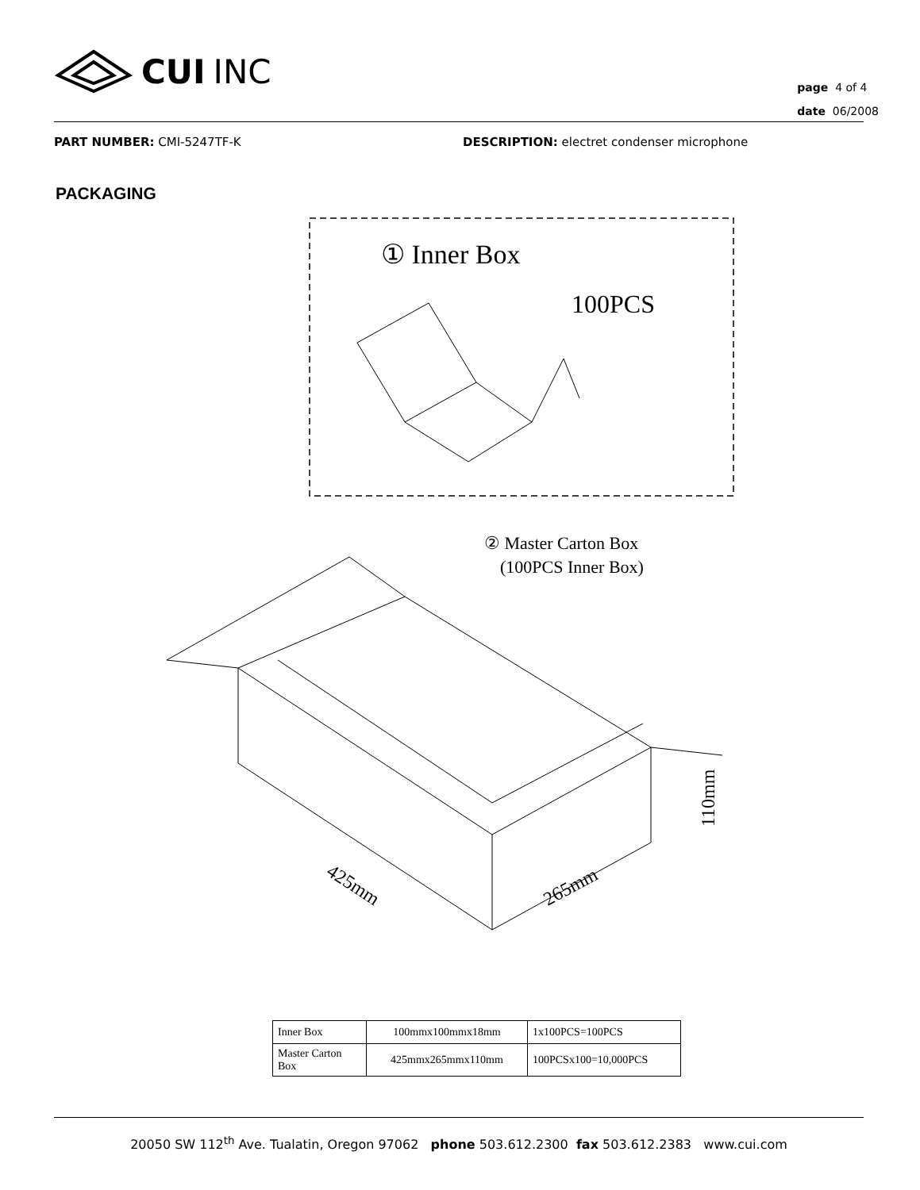CUI INC
page 4 of 4
date 06/2008
PART NUMBER: CMI-5247TF-K DESCRIPTION: electret condenser microphone
PACKAGING
① Inner Box
100PCS
② Master Carton Box
(100PCS Inner Box)
425mm
265mm
110mm
| Inner Box | 100mmx100mmx18mm | 1x100PCS=100PCS |
| Master Carton Box | 425mmx265mmx110mm | 100PCSx100=10,000PCS |
20050 SW 112<sup>th</sup> Ave. Tualatin, Oregon 97062 phone 503.612.2300 fax 503.612.2383 www.cui.com